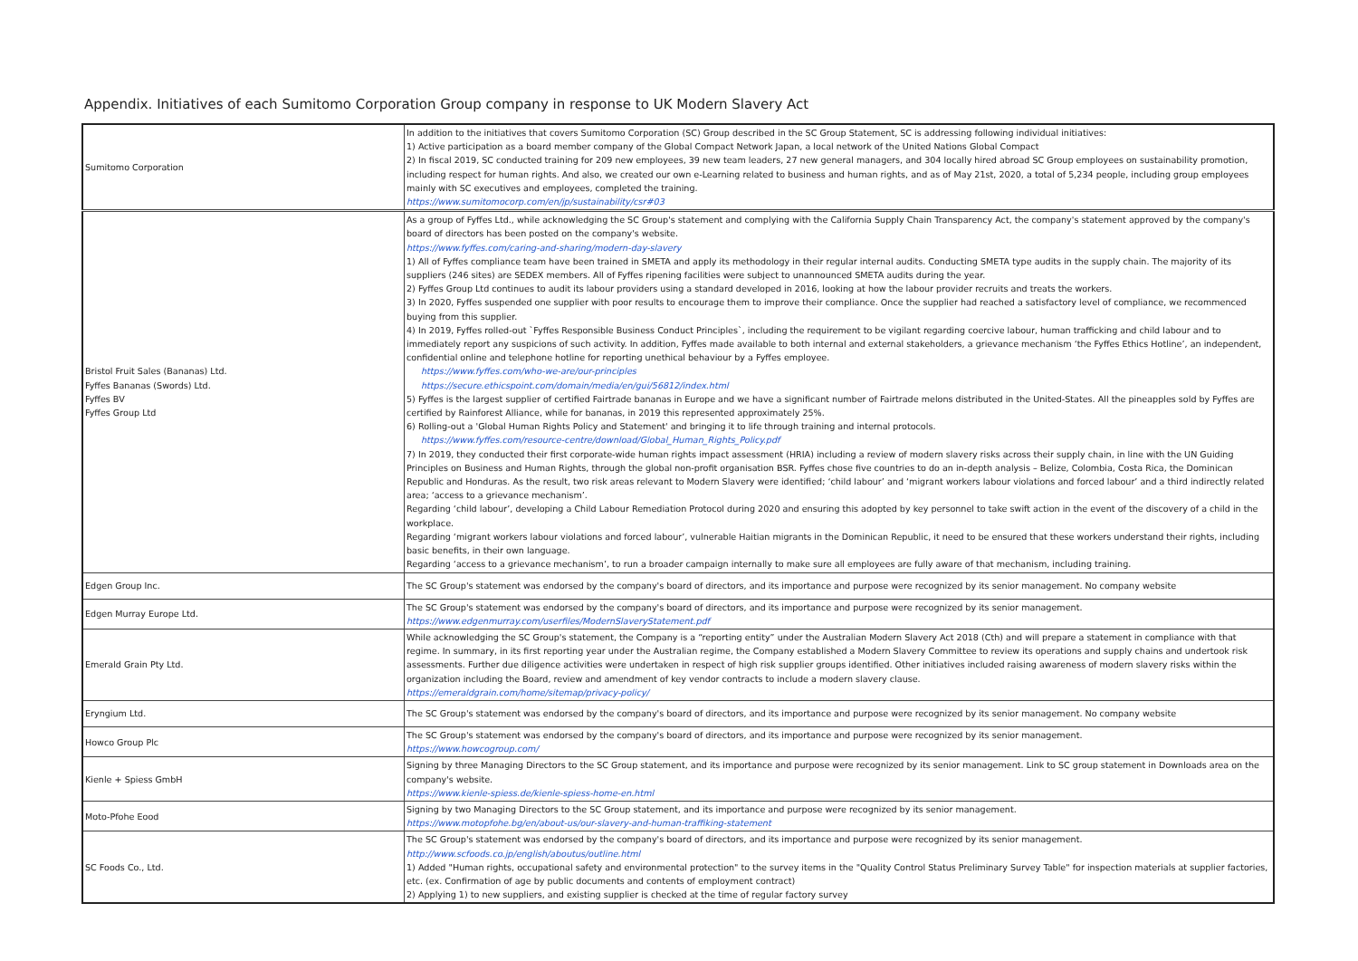Appendix. Initiatives of each Sumitomo Corporation Group company in response to UK Modern Slavery Act
| Sumitomo Corporation | In addition to the initiatives that covers Sumitomo Corporation (SC) Group described in the SC Group Statement, SC is addressing following individual initiatives: 1) Active participation as a board member company of the Global Compact Network Japan, a local network of the United Nations Global Compact 2) In fiscal 2019, SC conducted training for 209 new employees, 39 new team leaders, 27 new general managers, and 304 locally hired abroad SC Group employees on sustainability promotion, including respect for human rights. And also, we created our own e-Learning related to business and human rights, and as of May 21st, 2020, a total of 5,234 people, including group employees mainly with SC executives and employees, completed the training. https://www.sumitomocorp.com/en/jp/sustainability/csr#03 |
| Bristol Fruit Sales (Bananas) Ltd. Fyffes Bananas (Swords) Ltd. Fyffes BV Fyffes Group Ltd | As a group of Fyffes Ltd., while acknowledging the SC Group's statement and complying with the California Supply Chain Transparency Act, the company's statement approved by the company's board of directors has been posted on the company's website. https://www.fyffes.com/caring-and-sharing/modern-day-slavery 1) All of Fyffes compliance team have been trained in SMETA and apply its methodology in their regular internal audits. Conducting SMETA type audits in the supply chain. The majority of its suppliers (246 sites) are SEDEX members. All of Fyffes ripening facilities were subject to unannounced SMETA audits during the year. 2) Fyffes Group Ltd continues to audit its labour providers using a standard developed in 2016, looking at how the labour provider recruits and treats the workers. 3) In 2020, Fyffes suspended one supplier with poor results to encourage them to improve their compliance. Once the supplier had reached a satisfactory level of compliance, we recommenced buying from this supplier. 4) In 2019, Fyffes rolled-out `Fyffes Responsible Business Conduct Principles`, including the requirement to be vigilant regarding coercive labour, human trafficking and child labour and to immediately report any suspicions of such activity. In addition, Fyffes made available to both internal and external stakeholders, a grievance mechanism ‘the Fyffes Ethics Hotline’, an independent, confidential online and telephone hotline for reporting unethical behaviour by a Fyffes employee. https://www.fyffes.com/who-we-are/our-principles https://secure.ethicspoint.com/domain/media/en/gui/56812/index.html 5) Fyffes is the largest supplier of certified Fairtrade bananas in Europe and we have a significant number of Fairtrade melons distributed in the United-States. All the pineapples sold by Fyffes are certified by Rainforest Alliance, while for bananas, in 2019 this represented approximately 25%. 6) Rolling-out a 'Global Human Rights Policy and Statement' and bringing it to life through training and internal protocols. https://www.fyffes.com/resource-centre/download/Global_Human_Rights_Policy.pdf 7) In 2019, they conducted their first corporate-wide human rights impact assessment (HRIA) including a review of modern slavery risks across their supply chain, in line with the UN Guiding Principles on Business and Human Rights, through the global non-profit organisation BSR. Fyffes chose five countries to do an in-depth analysis – Belize, Colombia, Costa Rica, the Dominican Republic and Honduras. As the result, two risk areas relevant to Modern Slavery were identified; ‘child labour’ and ‘migrant workers labour violations and forced labour’ and a third indirectly related area; ‘access to a grievance mechanism’. Regarding ‘child labour’, developing a Child Labour Remediation Protocol during 2020 and ensuring this adopted by key personnel to take swift action in the event of the discovery of a child in the workplace. Regarding ‘migrant workers labour violations and forced labour’, vulnerable Haitian migrants in the Dominican Republic, it need to be ensured that these workers understand their rights, including basic benefits, in their own language. Regarding ‘access to a grievance mechanism’, to run a broader campaign internally to make sure all employees are fully aware of that mechanism, including training. |
| Edgen Group Inc. | The SC Group's statement was endorsed by the company's board of directors, and its importance and purpose were recognized by its senior management. No company website |
| Edgen Murray Europe Ltd. | The SC Group's statement was endorsed by the company's board of directors, and its importance and purpose were recognized by its senior management. https://www.edgenmurray.com/userfiles/ModernSlaveryStatement.pdf |
| Emerald Grain Pty Ltd. | While acknowledging the SC Group's statement, the Company is a “reporting entity” under the Australian Modern Slavery Act 2018 (Cth) and will prepare a statement in compliance with that regime. In summary, in its first reporting year under the Australian regime, the Company established a Modern Slavery Committee to review its operations and supply chains and undertook risk assessments. Further due diligence activities were undertaken in respect of high risk supplier groups identified. Other initiatives included raising awareness of modern slavery risks within the organization including the Board, review and amendment of key vendor contracts to include a modern slavery clause. https://emeraldgrain.com/home/sitemap/privacy-policy/ |
| Eryngium Ltd. | The SC Group's statement was endorsed by the company's board of directors, and its importance and purpose were recognized by its senior management. No company website |
| Howco Group Plc | The SC Group's statement was endorsed by the company's board of directors, and its importance and purpose were recognized by its senior management. https://www.howcogroup.com/ |
| Kienle + Spiess GmbH | Signing by three Managing Directors to the SC Group statement, and its importance and purpose were recognized by its senior management. Link to SC group statement in Downloads area on the company's website. https://www.kienle-spiess.de/kienle-spiess-home-en.html |
| Moto-Pfohe Eood | Signing by two Managing Directors to the SC Group statement, and its importance and purpose were recognized by its senior management. https://www.motopfohe.bg/en/about-us/our-slavery-and-human-traffiking-statement |
| SC Foods Co., Ltd. | The SC Group's statement was endorsed by the company's board of directors, and its importance and purpose were recognized by its senior management. http://www.scfoods.co.jp/english/aboutus/outline.html 1) Added "Human rights, occupational safety and environmental protection" to the survey items in the "Quality Control Status Preliminary Survey Table" for inspection materials at supplier factories, etc. (ex. Confirmation of age by public documents and contents of employment contract) 2) Applying 1) to new suppliers, and existing supplier is checked at the time of regular factory survey |